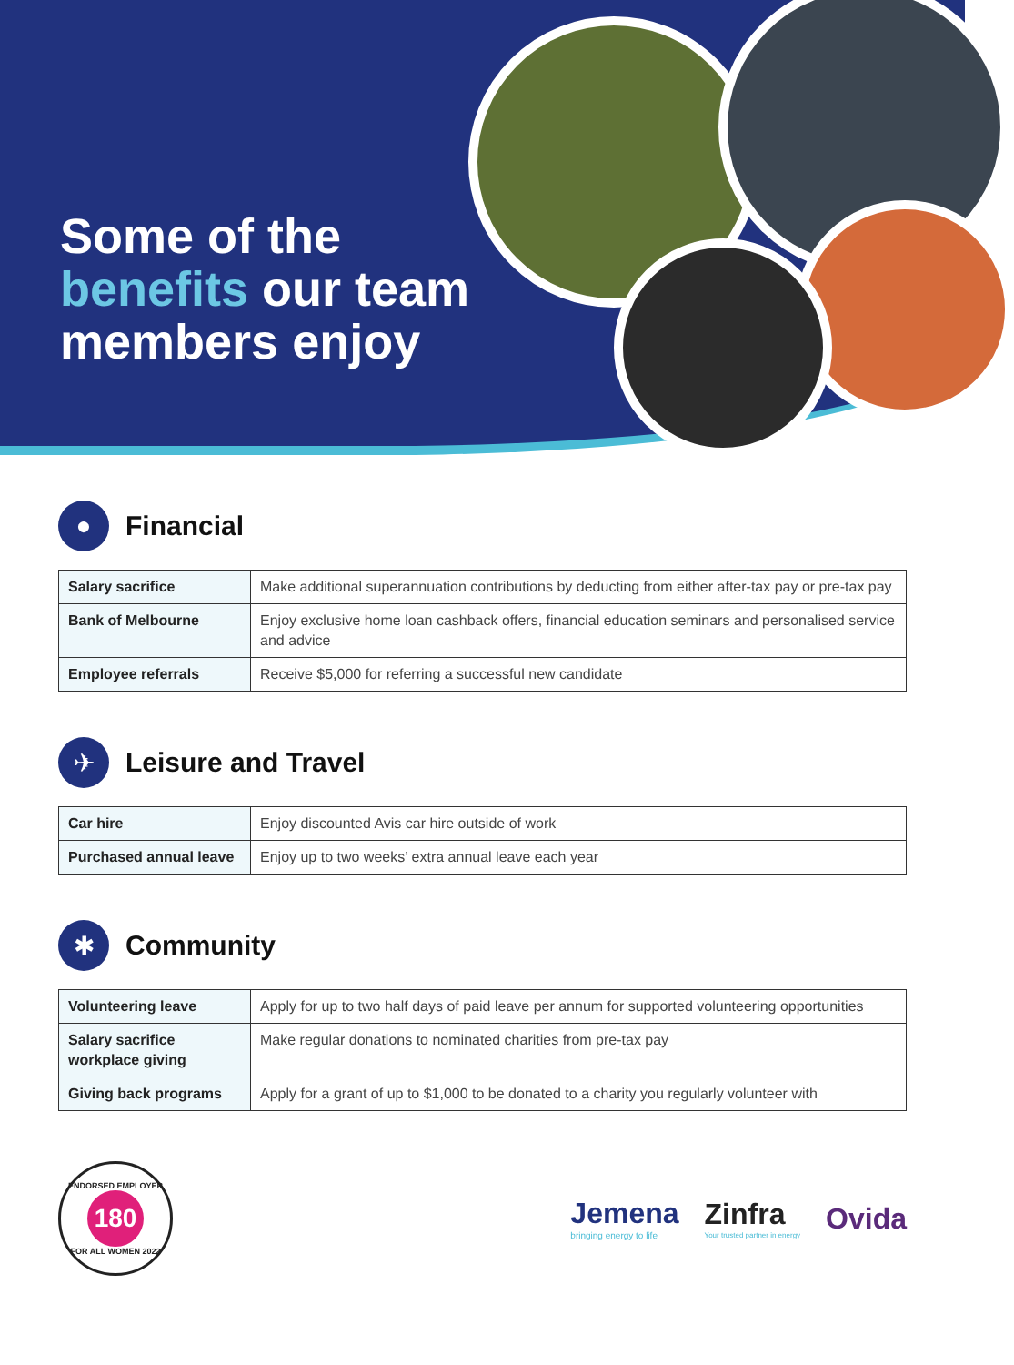Some of the
benefits our team
members enjoy
●
Financial
| Salary sacrifice | Make additional superannuation contributions by deducting from either after-tax pay or pre-tax pay |
| Bank of Melbourne | Enjoy exclusive home loan cashback offers, financial education seminars and personalised service and advice |
| Employee referrals | Receive $5,000 for referring a successful new candidate |
✈
Leisure and Travel
| Car hire | Enjoy discounted Avis car hire outside of work |
| Purchased annual leave | Enjoy up to two weeks’ extra annual leave each year |
✱
Community
| Volunteering leave | Apply for up to two half days of paid leave per annum for supported volunteering opportunities |
| Salary sacrifice workplace giving | Make regular donations to nominated charities from pre-tax pay |
| Giving back programs | Apply for a grant of up to $1,000 to be donated to a charity you regularly volunteer with |
ENDORSED EMPLOYER
180
FOR ALL WOMEN 2022
Jemena
bringing energy to life
Zinfra
Your trusted partner in energy
Ovida